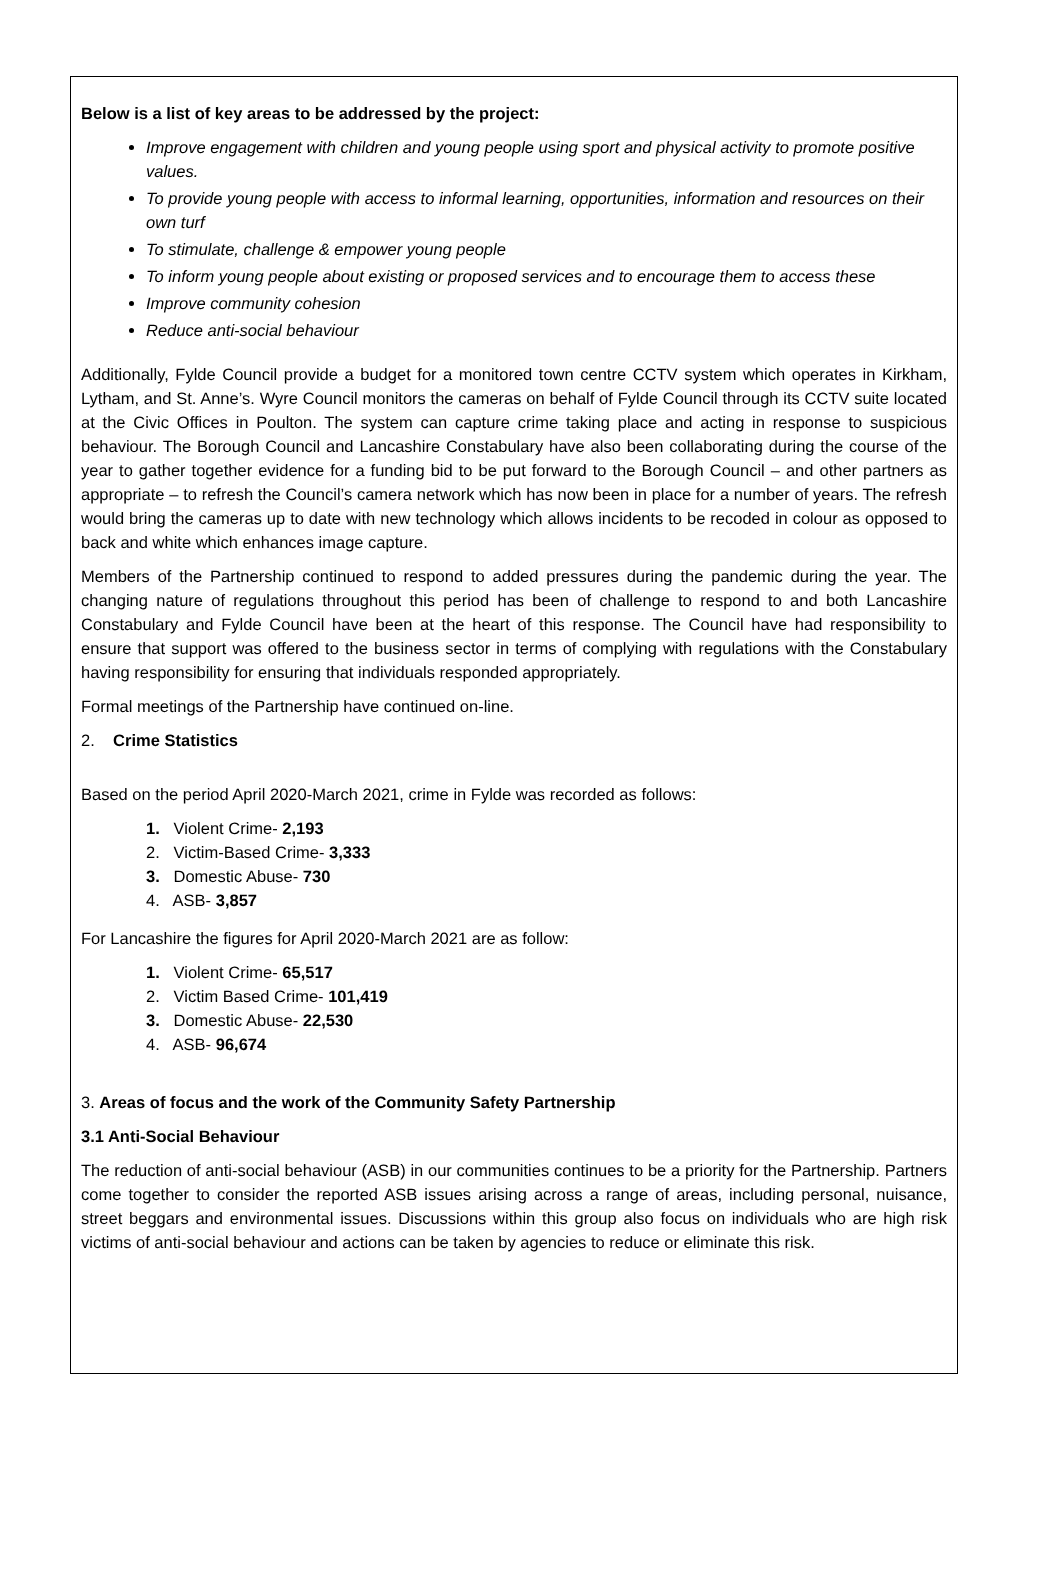Below is a list of key areas to be addressed by the project:
Improve engagement with children and young people using sport and physical activity to promote positive values.
To provide young people with access to informal learning, opportunities, information and resources on their own turf
To stimulate, challenge & empower young people
To inform young people about existing or proposed services and to encourage them to access these
Improve community cohesion
Reduce anti-social behaviour
Additionally, Fylde Council provide a budget for a monitored town centre CCTV system which operates in Kirkham, Lytham, and St. Anne’s. Wyre Council monitors the cameras on behalf of Fylde Council through its CCTV suite located at the Civic Offices in Poulton. The system can capture crime taking place and acting in response to suspicious behaviour. The Borough Council and Lancashire Constabulary have also been collaborating during the course of the year to gather together evidence for a funding bid to be put forward to the Borough Council – and other partners as appropriate – to refresh the Council’s camera network which has now been in place for a number of years. The refresh would bring the cameras up to date with new technology which allows incidents to be recoded in colour as opposed to back and white which enhances image capture.
Members of the Partnership continued to respond to added pressures during the pandemic during the year. The changing nature of regulations throughout this period has been of challenge to respond to and both Lancashire Constabulary and Fylde Council have been at the heart of this response. The Council have had responsibility to ensure that support was offered to the business sector in terms of complying with regulations with the Constabulary having responsibility for ensuring that individuals responded appropriately.
Formal meetings of the Partnership have continued on-line.
2. Crime Statistics
Based on the period April 2020-March 2021, crime in Fylde was recorded as follows:
1. Violent Crime- 2,193
2. Victim-Based Crime- 3,333
3. Domestic Abuse- 730
4. ASB- 3,857
For Lancashire the figures for April 2020-March 2021 are as follow:
1. Violent Crime- 65,517
2. Victim Based Crime- 101,419
3. Domestic Abuse- 22,530
4. ASB- 96,674
3. Areas of focus and the work of the Community Safety Partnership
3.1 Anti-Social Behaviour
The reduction of anti-social behaviour (ASB) in our communities continues to be a priority for the Partnership. Partners come together to consider the reported ASB issues arising across a range of areas, including personal, nuisance, street beggars and environmental issues. Discussions within this group also focus on individuals who are high risk victims of anti-social behaviour and actions can be taken by agencies to reduce or eliminate this risk.